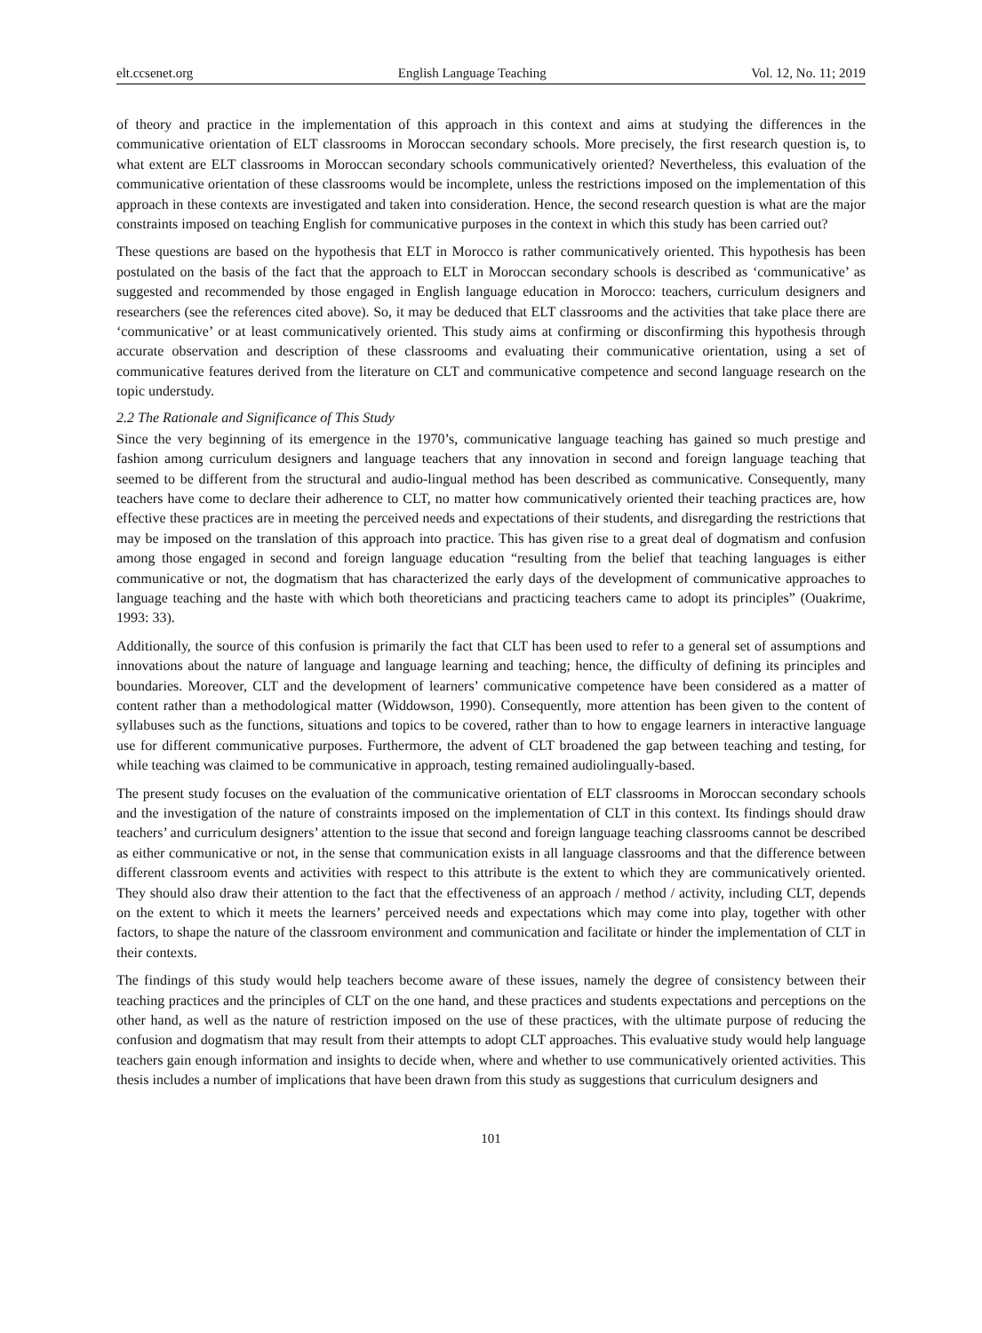elt.ccsenet.org English Language Teaching Vol. 12, No. 11; 2019
of theory and practice in the implementation of this approach in this context and aims at studying the differences in the communicative orientation of ELT classrooms in Moroccan secondary schools. More precisely, the first research question is, to what extent are ELT classrooms in Moroccan secondary schools communicatively oriented? Nevertheless, this evaluation of the communicative orientation of these classrooms would be incomplete, unless the restrictions imposed on the implementation of this approach in these contexts are investigated and taken into consideration. Hence, the second research question is what are the major constraints imposed on teaching English for communicative purposes in the context in which this study has been carried out?
These questions are based on the hypothesis that ELT in Morocco is rather communicatively oriented. This hypothesis has been postulated on the basis of the fact that the approach to ELT in Moroccan secondary schools is described as ‘communicative’ as suggested and recommended by those engaged in English language education in Morocco: teachers, curriculum designers and researchers (see the references cited above). So, it may be deduced that ELT classrooms and the activities that take place there are ‘communicative’ or at least communicatively oriented. This study aims at confirming or disconfirming this hypothesis through accurate observation and description of these classrooms and evaluating their communicative orientation, using a set of communicative features derived from the literature on CLT and communicative competence and second language research on the topic understudy.
2.2 The Rationale and Significance of This Study
Since the very beginning of its emergence in the 1970’s, communicative language teaching has gained so much prestige and fashion among curriculum designers and language teachers that any innovation in second and foreign language teaching that seemed to be different from the structural and audio-lingual method has been described as communicative. Consequently, many teachers have come to declare their adherence to CLT, no matter how communicatively oriented their teaching practices are, how effective these practices are in meeting the perceived needs and expectations of their students, and disregarding the restrictions that may be imposed on the translation of this approach into practice. This has given rise to a great deal of dogmatism and confusion among those engaged in second and foreign language education “resulting from the belief that teaching languages is either communicative or not, the dogmatism that has characterized the early days of the development of communicative approaches to language teaching and the haste with which both theoreticians and practicing teachers came to adopt its principles” (Ouakrime, 1993: 33).
Additionally, the source of this confusion is primarily the fact that CLT has been used to refer to a general set of assumptions and innovations about the nature of language and language learning and teaching; hence, the difficulty of defining its principles and boundaries. Moreover, CLT and the development of learners’ communicative competence have been considered as a matter of content rather than a methodological matter (Widdowson, 1990). Consequently, more attention has been given to the content of syllabuses such as the functions, situations and topics to be covered, rather than to how to engage learners in interactive language use for different communicative purposes. Furthermore, the advent of CLT broadened the gap between teaching and testing, for while teaching was claimed to be communicative in approach, testing remained audiolingually-based.
The present study focuses on the evaluation of the communicative orientation of ELT classrooms in Moroccan secondary schools and the investigation of the nature of constraints imposed on the implementation of CLT in this context. Its findings should draw teachers’ and curriculum designers’ attention to the issue that second and foreign language teaching classrooms cannot be described as either communicative or not, in the sense that communication exists in all language classrooms and that the difference between different classroom events and activities with respect to this attribute is the extent to which they are communicatively oriented. They should also draw their attention to the fact that the effectiveness of an approach / method / activity, including CLT, depends on the extent to which it meets the learners’ perceived needs and expectations which may come into play, together with other factors, to shape the nature of the classroom environment and communication and facilitate or hinder the implementation of CLT in their contexts.
The findings of this study would help teachers become aware of these issues, namely the degree of consistency between their teaching practices and the principles of CLT on the one hand, and these practices and students expectations and perceptions on the other hand, as well as the nature of restriction imposed on the use of these practices, with the ultimate purpose of reducing the confusion and dogmatism that may result from their attempts to adopt CLT approaches. This evaluative study would help language teachers gain enough information and insights to decide when, where and whether to use communicatively oriented activities. This thesis includes a number of implications that have been drawn from this study as suggestions that curriculum designers and
101